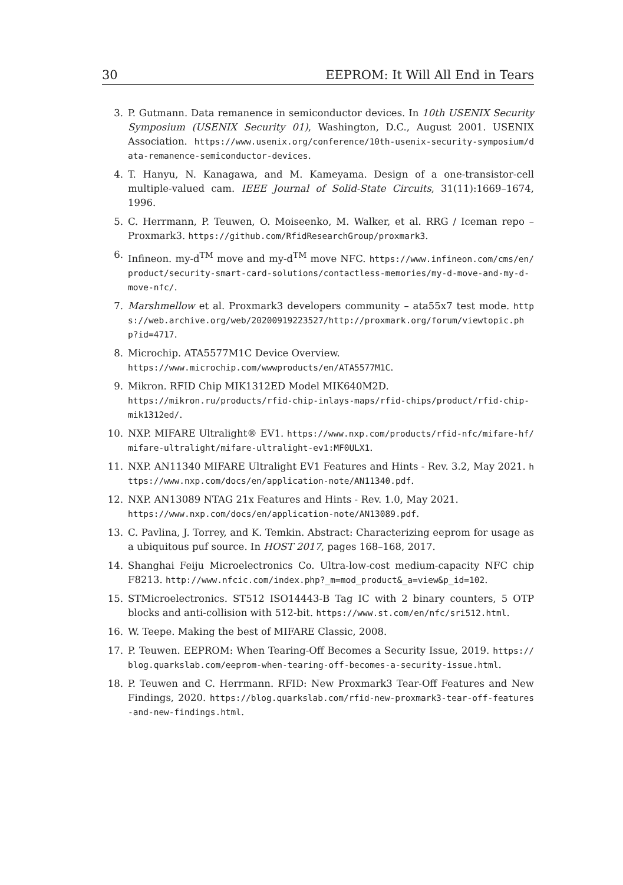30 EEPROM: It Will All End in Tears
3. P. Gutmann. Data remanence in semiconductor devices. In 10th USENIX Security Symposium (USENIX Security 01), Washington, D.C., August 2001. USENIX Association. https://www.usenix.org/conference/10th-usenix-security-symposium/data-remanence-semiconductor-devices.
4. T. Hanyu, N. Kanagawa, and M. Kameyama. Design of a one-transistor-cell multiple-valued cam. IEEE Journal of Solid-State Circuits, 31(11):1669–1674, 1996.
5. C. Herrmann, P. Teuwen, O. Moiseenko, M. Walker, et al. RRG / Iceman repo – Proxmark3. https://github.com/RfidResearchGroup/proxmark3.
6. Infineon. my-d<sup>TM</sup> move and my-d<sup>TM</sup> move NFC. https://www.infineon.com/cms/en/product/security-smart-card-solutions/contactless-memories/my-d-move-and-my-d-move-nfc/.
7. Marshmellow et al. Proxmark3 developers community – ata55x7 test mode. https://web.archive.org/web/20200919223527/http://proxmark.org/forum/viewtopic.php?id=4717.
8. Microchip. ATA5577M1C Device Overview.
https://www.microchip.com/wwwproducts/en/ATA5577M1C.
9. Mikron. RFID Chip MIK1312ED Model MIK640M2D.
https://mikron.ru/products/rfid-chip-inlays-maps/rfid-chips/product/rfid-chip-mik1312ed/.
10. NXP. MIFARE Ultralight® EV1. https://www.nxp.com/products/rfid-nfc/mifare-hf/mifare-ultralight/mifare-ultralight-ev1:MF0ULX1.
11. NXP. AN11340 MIFARE Ultralight EV1 Features and Hints - Rev. 3.2, May 2021. https://www.nxp.com/docs/en/application-note/AN11340.pdf.
12. NXP. AN13089 NTAG 21x Features and Hints - Rev. 1.0, May 2021.
https://www.nxp.com/docs/en/application-note/AN13089.pdf.
13. C. Pavlina, J. Torrey, and K. Temkin. Abstract: Characterizing eeprom for usage as a ubiquitous puf source. In HOST 2017, pages 168–168, 2017.
14. Shanghai Feiju Microelectronics Co. Ultra-low-cost medium-capacity NFC chip F8213. http://www.nfcic.com/index.php?_m=mod_product&_a=view&p_id=102.
15. STMicroelectronics. ST512 ISO14443-B Tag IC with 2 binary counters, 5 OTP blocks and anti-collision with 512-bit. https://www.st.com/en/nfc/sri512.html.
16. W. Teepe. Making the best of MIFARE Classic, 2008.
17. P. Teuwen. EEPROM: When Tearing-Off Becomes a Security Issue, 2019. https://blog.quarkslab.com/eeprom-when-tearing-off-becomes-a-security-issue.html.
18. P. Teuwen and C. Herrmann. RFID: New Proxmark3 Tear-Off Features and New Findings, 2020. https://blog.quarkslab.com/rfid-new-proxmark3-tear-off-features-and-new-findings.html.